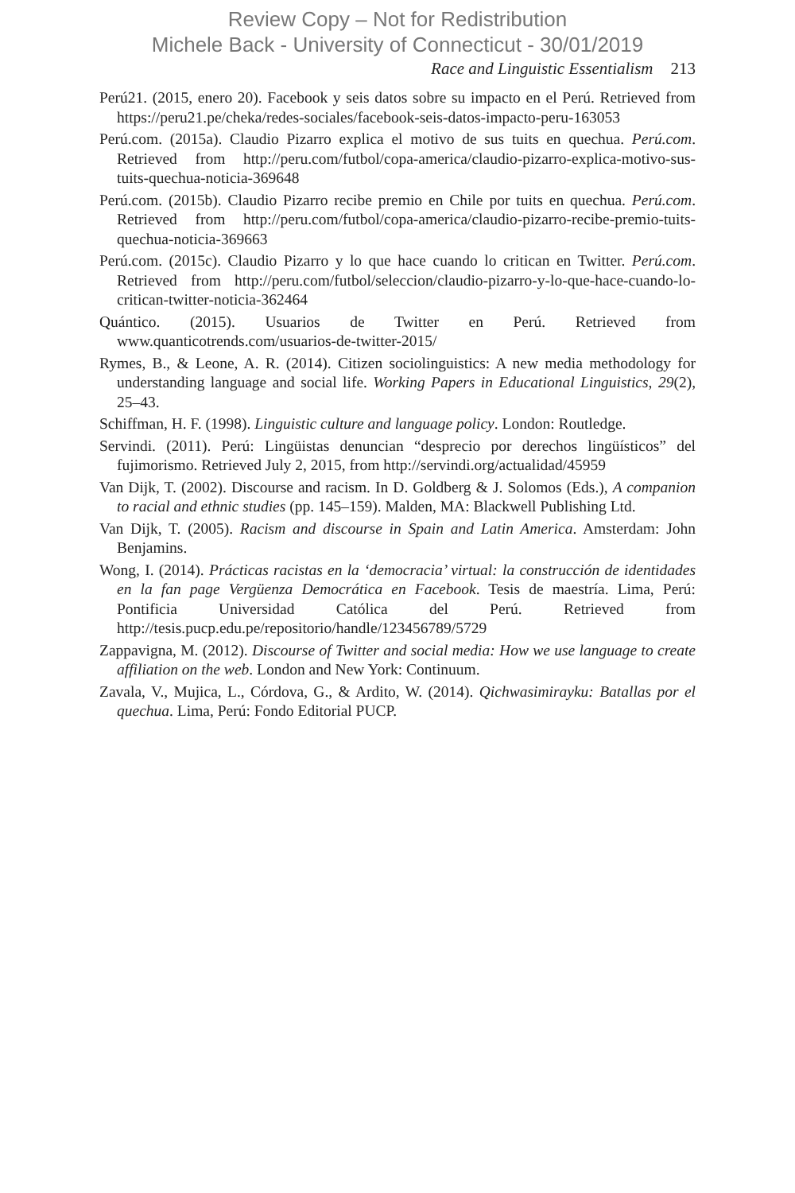Review Copy – Not for Redistribution
Michele Back - University of Connecticut - 30/01/2019
Race and Linguistic Essentialism 213
Perú21. (2015, enero 20). Facebook y seis datos sobre su impacto en el Perú. Retrieved from https://peru21.pe/cheka/redes-sociales/facebook-seis-datos-impacto-peru-163053
Perú.com. (2015a). Claudio Pizarro explica el motivo de sus tuits en quechua. Perú.com. Retrieved from http://peru.com/futbol/copa-america/claudio-pizarro-explica-motivo-sus-tuits-quechua-noticia-369648
Perú.com. (2015b). Claudio Pizarro recibe premio en Chile por tuits en quechua. Perú.com. Retrieved from http://peru.com/futbol/copa-america/claudio-pizarro-recibe-premio-tuits-quechua-noticia-369663
Perú.com. (2015c). Claudio Pizarro y lo que hace cuando lo critican en Twitter. Perú.com. Retrieved from http://peru.com/futbol/seleccion/claudio-pizarro-y-lo-que-hace-cuando-lo-critican-twitter-noticia-362464
Quántico. (2015). Usuarios de Twitter en Perú. Retrieved from www.quanticotrends.com/usuarios-de-twitter-2015/
Rymes, B., & Leone, A. R. (2014). Citizen sociolinguistics: A new media methodology for understanding language and social life. Working Papers in Educational Linguistics, 29(2), 25–43.
Schiffman, H. F. (1998). Linguistic culture and language policy. London: Routledge.
Servindi. (2011). Perú: Lingüistas denuncian “desprecio por derechos lingüísticos” del fujimorismo. Retrieved July 2, 2015, from http://servindi.org/actualidad/45959
Van Dijk, T. (2002). Discourse and racism. In D. Goldberg & J. Solomos (Eds.), A companion to racial and ethnic studies (pp. 145–159). Malden, MA: Blackwell Publishing Ltd.
Van Dijk, T. (2005). Racism and discourse in Spain and Latin America. Amsterdam: John Benjamins.
Wong, I. (2014). Prácticas racistas en la ‘democracia’ virtual: la construcción de identidades en la fan page Vergüenza Democrática en Facebook. Tesis de maestría. Lima, Perú: Pontificia Universidad Católica del Perú. Retrieved from http://tesis.pucp.edu.pe/repositorio/handle/123456789/5729
Zappavigna, M. (2012). Discourse of Twitter and social media: How we use language to create affiliation on the web. London and New York: Continuum.
Zavala, V., Mujica, L., Córdova, G., & Ardito, W. (2014). Qichwasimirayku: Batallas por el quechua. Lima, Perú: Fondo Editorial PUCP.